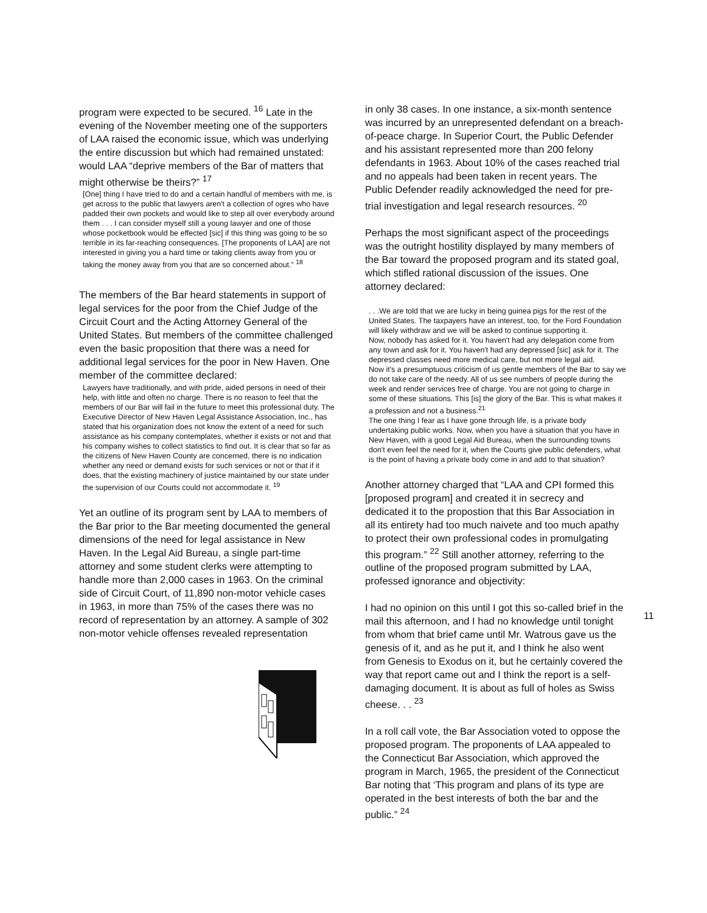program were expected to be secured. <sup>16</sup> Late in the evening of the November meeting one of the supporters of LAA raised the economic issue, which was underlying the entire discussion but which had remained unstated: would LAA “deprive members of the Bar of matters that might otherwise be theirs?” <sup>17</sup>
[One] thing I have tried to do and a certain handful of members with me, is get across to the public that lawyers aren't a collection of ogres who have padded their own pockets and would like to step all over everybody around them . . . I can consider myself still a young lawyer and one of those whose pocketbook would be effected [sic] if this thing was going to be so terrible in its far-reaching consequences. [The proponents of LAA] are not interested in giving you a hard time or taking clients away from you or taking the money away from you that are so concerned about.” <sup>18</sup>
The members of the Bar heard statements in support of legal services for the poor from the Chief Judge of the Circuit Court and the Acting Attorney General of the United States. But members of the committee challenged even the basic proposition that there was a need for additional legal services for the poor in New Haven. One member of the committee declared:
Lawyers have traditionally, and with pride, aided persons in need of their help, with little and often no charge. There is no reason to feel that the members of our Bar will fail in the future to meet this professional duty. The Executive Director of New Haven Legal Assistance Association, Inc., has stated that his organization does not know the extent of a need for such assistance as his company contemplates, whether it exists or not and that his company wishes to collect statistics to find out. It is clear that so far as the citizens of New Haven County are concerned, there is no indication whether any need or demand exists for such services or not or that if it does, that the existing machinery of justice maintained by our state under the supervision of our Courts could not accommodate it. <sup>19</sup>
Yet an outline of its program sent by LAA to members of the Bar prior to the Bar meeting documented the general dimensions of the need for legal assistance in New Haven. In the Legal Aid Bureau, a single part-time attorney and some student clerks were attempting to handle more than 2,000 cases in 1963. On the criminal side of Circuit Court, of 11,890 non-motor vehicle cases in 1963, in more than 75% of the cases there was no record of representation by an attorney. A sample of 302 non-motor vehicle offenses revealed representation
in only 38 cases. In one instance, a six-month sentence was incurred by an unrepresented defendant on a breach-of-peace charge. In Superior Court, the Public Defender and his assistant represented more than 200 felony defendants in 1963. About 10% of the cases reached trial and no appeals had been taken in recent years. The Public Defender readily acknowledged the need for pre-trial investigation and legal research resources. <sup>20</sup>
Perhaps the most significant aspect of the proceedings was the outright hostility displayed by many members of the Bar toward the proposed program and its stated goal, which stifled rational discussion of the issues. One attorney declared:
. . .We are told that we are lucky in being guinea pigs for the rest of the United States. The taxpayers have an interest, too, for the Ford Foundation will likely withdraw and we will be asked to continue supporting it.
Now, nobody has asked for it. You haven't had any delegation come from any town and ask for it. You haven't had any depressed [sic] ask for it. The depressed classes need more medical care, but not more legal aid.
Now it's a presumptuous criticism of us gentle members of the Bar to say we do not take care of the needy. All of us see numbers of people during the week and render services free of charge. You are not going to charge in some of these situations. This [is] the glory of the Bar. This is what makes it a profession and not a business.<sup>21</sup>
The one thing I fear as I have gone through life, is a private body undertaking public works. Now, when you have a situation that you have in New Haven, with a good Legal Aid Bureau, when the surrounding towns don't even feel the need for it, when the Courts give public defenders, what is the point of having a private body come in and add to that situation?
Another attorney charged that “LAA and CPI formed this [proposed program] and created it in secrecy and dedicated it to the propostion that this Bar Association in all its entirety had too much naivete and too much apathy to protect their own professional codes in promulgating this program.” <sup>22</sup> Still another attorney, referring to the outline of the proposed program submitted by LAA, professed ignorance and objectivity:
I had no opinion on this until I got this so-called brief in the mail this afternoon, and I had no knowledge until tonight from whom that brief came until Mr. Watrous gave us the genesis of it, and as he put it, and I think he also went from Genesis to Exodus on it, but he certainly covered the way that report came out and I think the report is a self-damaging document. It is about as full of holes as Swiss cheese. . . <sup>23</sup>
In a roll call vote, the Bar Association voted to oppose the proposed program. The proponents of LAA appealed to the Connecticut Bar Association, which approved the program in March, 1965, the president of the Connecticut Bar noting that ‘This program and plans of its type are operated in the best interests of both the bar and the public.” <sup>24</sup>
11